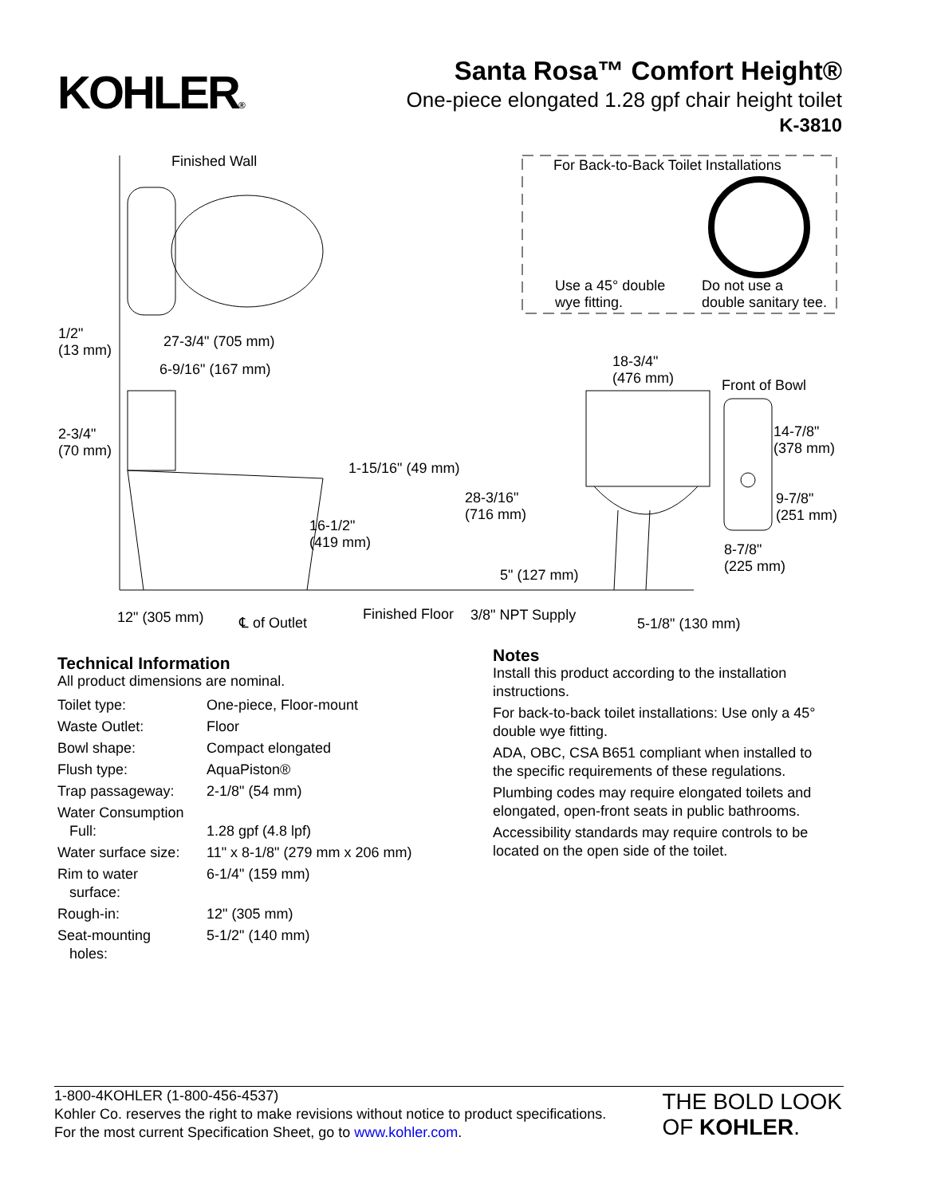KOHLER®
Santa Rosa™ Comfort Height®
One-piece elongated 1.28 gpf chair height toilet
K-3810
Finished Wall For Back-to-Back Toilet Installations
Use a 45° double
wye fitting.
Do not use a
double sanitary tee.
1/2"
(13 mm)
27-3/4" (705 mm)
6-9/16" (167 mm)
18-3/4"
(476 mm)
Front of Bowl
2-3/4"
(70 mm)
14-7/8"
(378 mm)
1-15/16" (49 mm)
28-3/16"
(716 mm)
9-7/8"
(251 mm)
16-1/2"
(419 mm)
8-7/8"
(225 mm)
5" (127 mm)
12" (305 mm) ℄ of Outlet Finished Floor 3/8" NPT Supply
5-1/8" (130 mm)
Technical Information
All product dimensions are nominal.
| Toilet type: | One-piece, Floor-mount |
| Waste Outlet: | Floor |
| Bowl shape: | Compact elongated |
| Flush type: | AquaPiston® |
| Trap passageway: | 2-1/8" (54 mm) |
| Water Consumption Full: | 1.28 gpf (4.8 lpf) |
| Water surface size: | 11" x 8-1/8" (279 mm x 206 mm) |
| Rim to water surface: | 6-1/4" (159 mm) |
| Rough-in: | 12" (305 mm) |
| Seat-mounting holes: | 5-1/2" (140 mm) |
Notes
Install this product according to the installation instructions.
For back-to-back toilet installations: Use only a 45° double wye fitting.
ADA, OBC, CSA B651 compliant when installed to the specific requirements of these regulations.
Plumbing codes may require elongated toilets and elongated, open-front seats in public bathrooms.
Accessibility standards may require controls to be located on the open side of the toilet.
1-800-4KOHLER (1-800-456-4537)
Kohler Co. reserves the right to make revisions without notice to product specifications.
For the most current Specification Sheet, go to www.kohler.com.
THE BOLD LOOK
OF KOHLER.